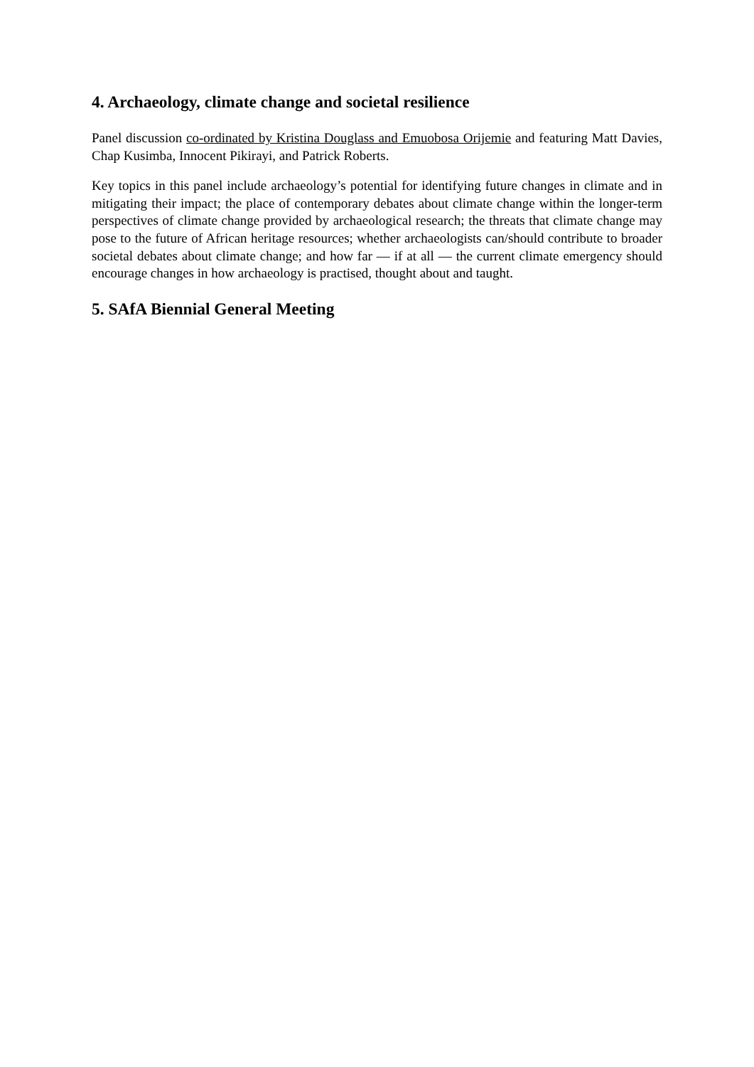4. Archaeology, climate change and societal resilience
Panel discussion co-ordinated by Kristina Douglass and Emuobosa Orijemie and featuring Matt Davies, Chap Kusimba, Innocent Pikirayi, and Patrick Roberts.
Key topics in this panel include archaeology’s potential for identifying future changes in climate and in mitigating their impact; the place of contemporary debates about climate change within the longer-term perspectives of climate change provided by archaeological research; the threats that climate change may pose to the future of African heritage resources; whether archaeologists can/should contribute to broader societal debates about climate change; and how far — if at all — the current climate emergency should encourage changes in how archaeology is practised, thought about and taught.
5. SAfA Biennial General Meeting